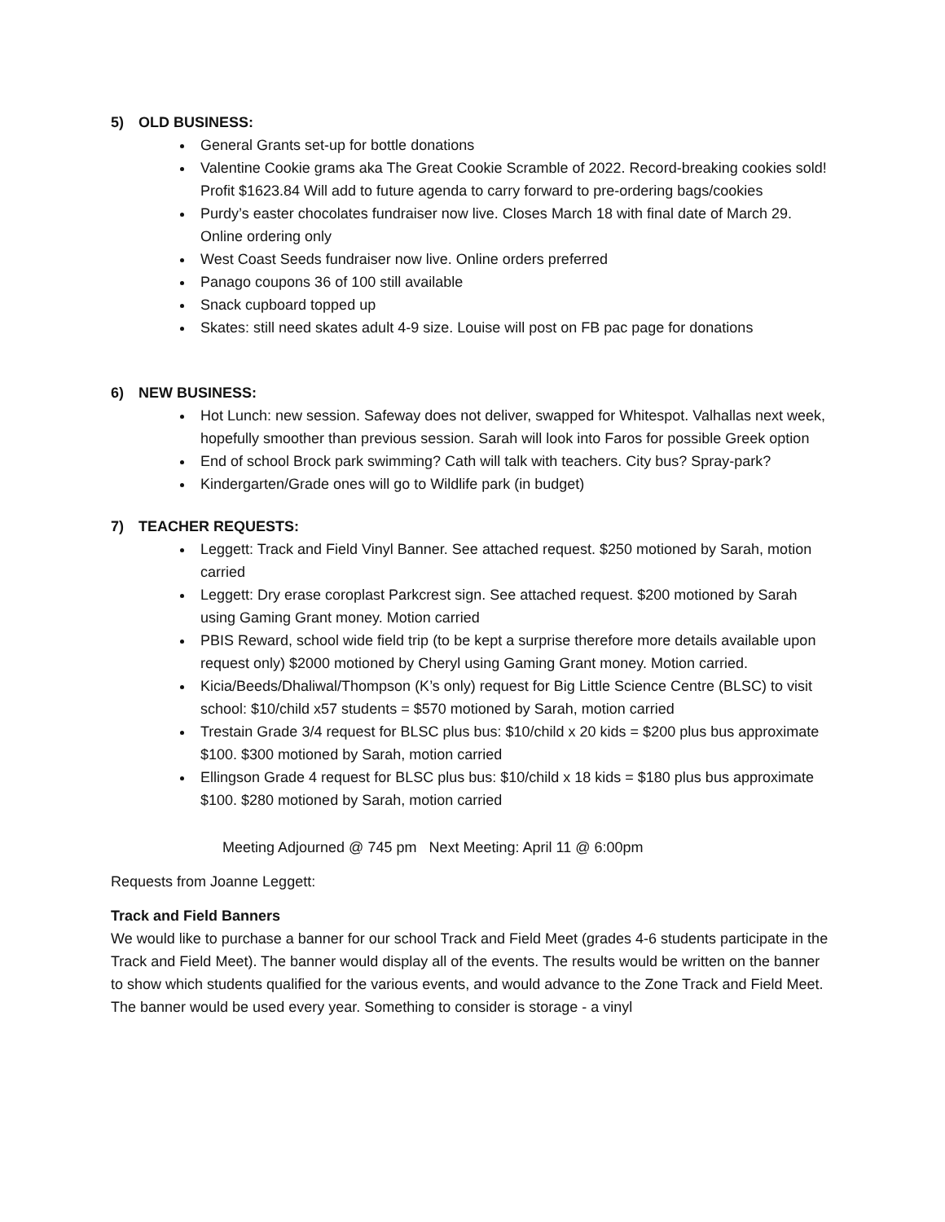5) OLD BUSINESS:
General Grants set-up for bottle donations
Valentine Cookie grams aka The Great Cookie Scramble of 2022. Record-breaking cookies sold! Profit $1623.84 Will add to future agenda to carry forward to pre-ordering bags/cookies
Purdy’s easter chocolates fundraiser now live. Closes March 18 with final date of March 29. Online ordering only
West Coast Seeds fundraiser now live. Online orders preferred
Panago coupons 36 of 100 still available
Snack cupboard topped up
Skates: still need skates adult 4-9 size. Louise will post on FB pac page for donations
6) NEW BUSINESS:
Hot Lunch: new session. Safeway does not deliver, swapped for Whitespot. Valhallas next week, hopefully smoother than previous session. Sarah will look into Faros for possible Greek option
End of school Brock park swimming? Cath will talk with teachers. City bus? Spray-park?
Kindergarten/Grade ones will go to Wildlife park (in budget)
7) TEACHER REQUESTS:
Leggett: Track and Field Vinyl Banner. See attached request. $250 motioned by Sarah, motion carried
Leggett: Dry erase coroplast Parkcrest sign. See attached request. $200 motioned by Sarah using Gaming Grant money. Motion carried
PBIS Reward, school wide field trip (to be kept a surprise therefore more details available upon request only) $2000 motioned by Cheryl using Gaming Grant money. Motion carried.
Kicia/Beeds/Dhaliwal/Thompson (K’s only) request for Big Little Science Centre (BLSC) to visit school: $10/child x57 students = $570 motioned by Sarah, motion carried
Trestain Grade 3/4 request for BLSC plus bus: $10/child x 20 kids = $200 plus bus approximate $100. $300 motioned by Sarah, motion carried
Ellingson Grade 4 request for BLSC plus bus: $10/child x 18 kids = $180 plus bus approximate $100. $280 motioned by Sarah, motion carried
Meeting Adjourned @ 745 pm Next Meeting: April 11 @ 6:00pm
Requests from Joanne Leggett:
Track and Field Banners
We would like to purchase a banner for our school Track and Field Meet (grades 4-6 students participate in the Track and Field Meet). The banner would display all of the events. The results would be written on the banner to show which students qualified for the various events, and would advance to the Zone Track and Field Meet. The banner would be used every year. Something to consider is storage - a vinyl